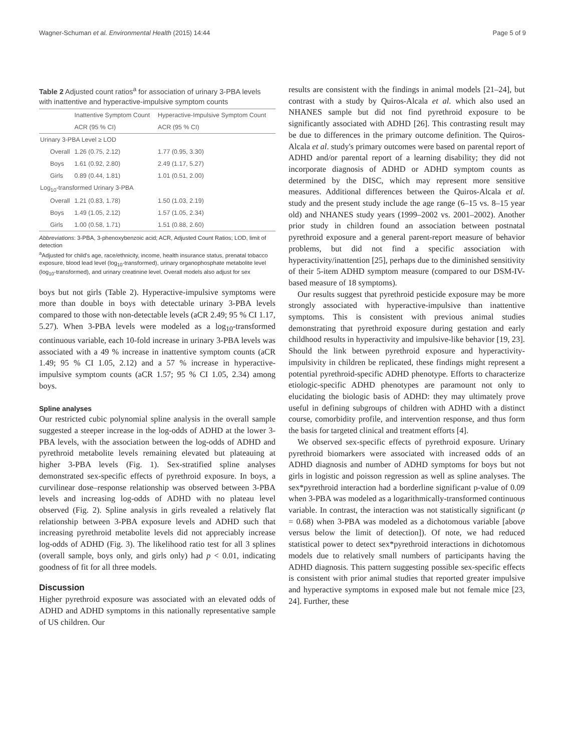Wagner-Schuman et al. Environmental Health (2015) 14:44 Page 5 of 9
Table 2 Adjusted count ratios<sup>a</sup> for association of urinary 3-PBA levels with inattentive and hyperactive-impulsive symptom counts
| | Inattentive Symptom Count | Hyperactive-Impulsive Symptom Count |
| --- | --- | --- |
| | ACR (95 % CI) | ACR (95 % CI) |
| Urinary 3-PBA Level ≥ LOD | | |
| Overall | 1.26 (0.75, 2.12) | 1.77 (0.95, 3.30) |
| Boys | 1.61 (0.92, 2.80) | 2.49 (1.17, 5.27) |
| Girls | 0.89 (0.44, 1.81) | 1.01 (0.51, 2.00) |
| Log<sub>10</sub>-transformed Urinary 3-PBA | | |
| Overall | 1.21 (0.83, 1.78) | 1.50 (1.03, 2.19) |
| Boys | 1.49 (1.05, 2.12) | 1.57 (1.05, 2.34) |
| Girls | 1.00 (0.58, 1.71) | 1.51 (0.88, 2.60) |
Abbreviations: 3-PBA, 3-phenoxybenzoic acid; ACR, Adjusted Count Ratios; LOD, limit of detection
<sup>a</sup> Adjusted for child's age, race/ethnicity, income, health insurance status, prenatal tobacco exposure, blood lead level (log<sub>10</sub>-transformed), urinary organophosphate metabolite level (log<sub>10</sub>-transformed), and urinary creatinine level. Overall models also adjust for sex
boys but not girls (Table 2). Hyperactive-impulsive symptoms were more than double in boys with detectable urinary 3-PBA levels compared to those with non-detectable levels (aCR 2.49; 95 % CI 1.17, 5.27). When 3-PBA levels were modeled as a log<sub>10</sub>-transformed continuous variable, each 10-fold increase in urinary 3-PBA levels was associated with a 49 % increase in inattentive symptom counts (aCR 1.49; 95 % CI 1.05, 2.12) and a 57 % increase in hyperactive-impulsive symptom counts (aCR 1.57; 95 % CI 1.05, 2.34) among boys.
Spline analyses
Our restricted cubic polynomial spline analysis in the overall sample suggested a steeper increase in the log-odds of ADHD at the lower 3-PBA levels, with the association between the log-odds of ADHD and pyrethroid metabolite levels remaining elevated but plateauing at higher 3-PBA levels (Fig. 1). Sex-stratified spline analyses demonstrated sex-specific effects of pyrethroid exposure. In boys, a curvilinear dose–response relationship was observed between 3-PBA levels and increasing log-odds of ADHD with no plateau level observed (Fig. 2). Spline analysis in girls revealed a relatively flat relationship between 3-PBA exposure levels and ADHD such that increasing pyrethroid metabolite levels did not appreciably increase log-odds of ADHD (Fig. 3). The likelihood ratio test for all 3 splines (overall sample, boys only, and girls only) had p < 0.01, indicating goodness of fit for all three models.
Discussion
Higher pyrethroid exposure was associated with an elevated odds of ADHD and ADHD symptoms in this nationally representative sample of US children. Our
results are consistent with the findings in animal models [21–24], but contrast with a study by Quiros-Alcala et al. which also used an NHANES sample but did not find pyrethroid exposure to be significantly associated with ADHD [26]. This contrasting result may be due to differences in the primary outcome definition. The Quiros-Alcala et al. study's primary outcomes were based on parental report of ADHD and/or parental report of a learning disability; they did not incorporate diagnosis of ADHD or ADHD symptom counts as determined by the DISC, which may represent more sensitive measures. Additional differences between the Quiros-Alcala et al. study and the present study include the age range (6–15 vs. 8–15 year old) and NHANES study years (1999–2002 vs. 2001–2002). Another prior study in children found an association between postnatal pyrethroid exposure and a general parent-report measure of behavior problems, but did not find a specific association with hyperactivity/inattention [25], perhaps due to the diminished sensitivity of their 5-item ADHD symptom measure (compared to our DSM-IV-based measure of 18 symptoms).
Our results suggest that pyrethroid pesticide exposure may be more strongly associated with hyperactive-impulsive than inattentive symptoms. This is consistent with previous animal studies demonstrating that pyrethroid exposure during gestation and early childhood results in hyperactivity and impulsive-like behavior [19, 23]. Should the link between pyrethroid exposure and hyperactivity-impulsivity in children be replicated, these findings might represent a potential pyrethroid-specific ADHD phenotype. Efforts to characterize etiologic-specific ADHD phenotypes are paramount not only to elucidating the biologic basis of ADHD: they may ultimately prove useful in defining subgroups of children with ADHD with a distinct course, comorbidity profile, and intervention response, and thus form the basis for targeted clinical and treatment efforts [4].
We observed sex-specific effects of pyrethroid exposure. Urinary pyrethroid biomarkers were associated with increased odds of an ADHD diagnosis and number of ADHD symptoms for boys but not girls in logistic and poisson regression as well as spline analyses. The sex*pyrethroid interaction had a borderline significant p-value of 0.09 when 3-PBA was modeled as a logarithmically-transformed continuous variable. In contrast, the interaction was not statistically significant (p = 0.68) when 3-PBA was modeled as a dichotomous variable [above versus below the limit of detection]). Of note, we had reduced statistical power to detect sex*pyrethroid interactions in dichotomous models due to relatively small numbers of participants having the ADHD diagnosis. This pattern suggesting possible sex-specific effects is consistent with prior animal studies that reported greater impulsive and hyperactive symptoms in exposed male but not female mice [23, 24]. Further, these